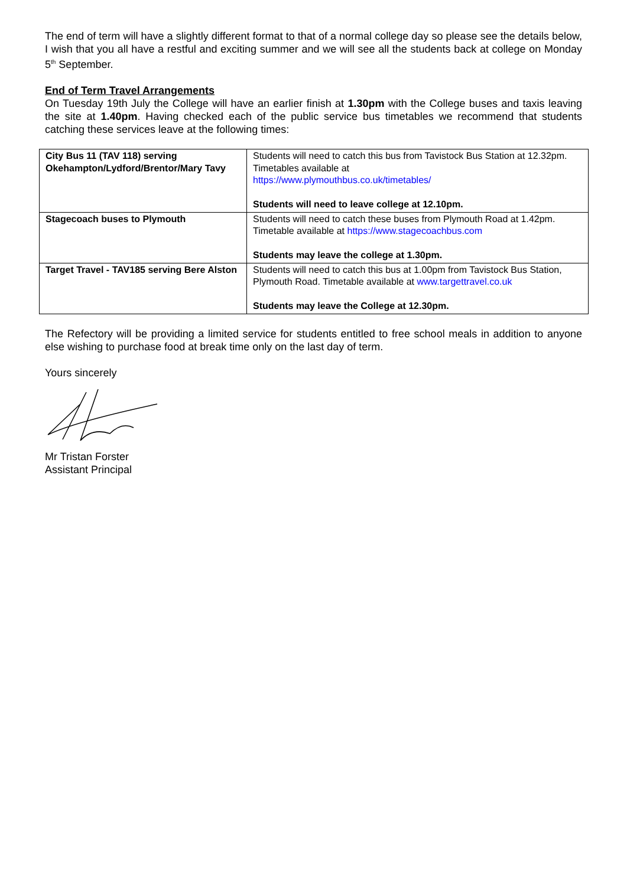The end of term will have a slightly different format to that of a normal college day so please see the details below, I wish that you all have a restful and exciting summer and we will see all the students back at college on Monday 5<sup>th</sup> September.
End of Term Travel Arrangements
On Tuesday 19th July the College will have an earlier finish at 1.30pm with the College buses and taxis leaving the site at 1.40pm. Having checked each of the public service bus timetables we recommend that students catching these services leave at the following times:
| City Bus 11 (TAV 118) serving Okehampton/Lydford/Brentor/Mary Tavy | Students will need to catch this bus from Tavistock Bus Station at 12.32pm. Timetables available at https://www.plymouthbus.co.uk/timetables/ Students will need to leave college at 12.10pm. |
| Stagecoach buses to Plymouth | Students will need to catch these buses from Plymouth Road at 1.42pm. Timetable available at https://www.stagecoachbus.com Students may leave the college at 1.30pm. |
| Target Travel - TAV185 serving Bere Alston | Students will need to catch this bus at 1.00pm from Tavistock Bus Station, Plymouth Road. Timetable available at www.targettravel.co.uk Students may leave the College at 12.30pm. |
The Refectory will be providing a limited service for students entitled to free school meals in addition to anyone else wishing to purchase food at break time only on the last day of term.
Yours sincerely
Mr Tristan Forster
Assistant Principal